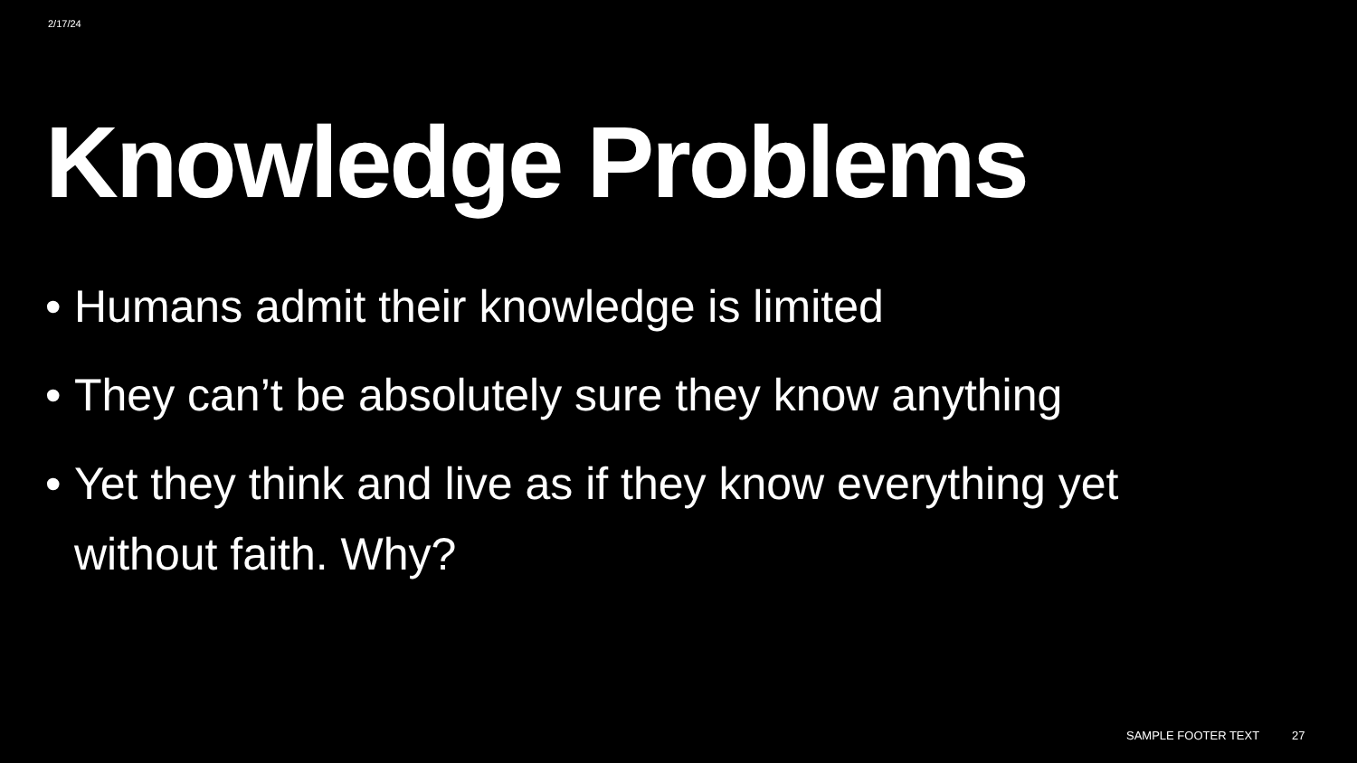2/17/24
Knowledge Problems
• Humans admit their knowledge is limited
• They can’t be absolutely sure they know anything
• Yet they think and live as if they know everything yet without faith. Why?
SAMPLE FOOTER TEXT 27